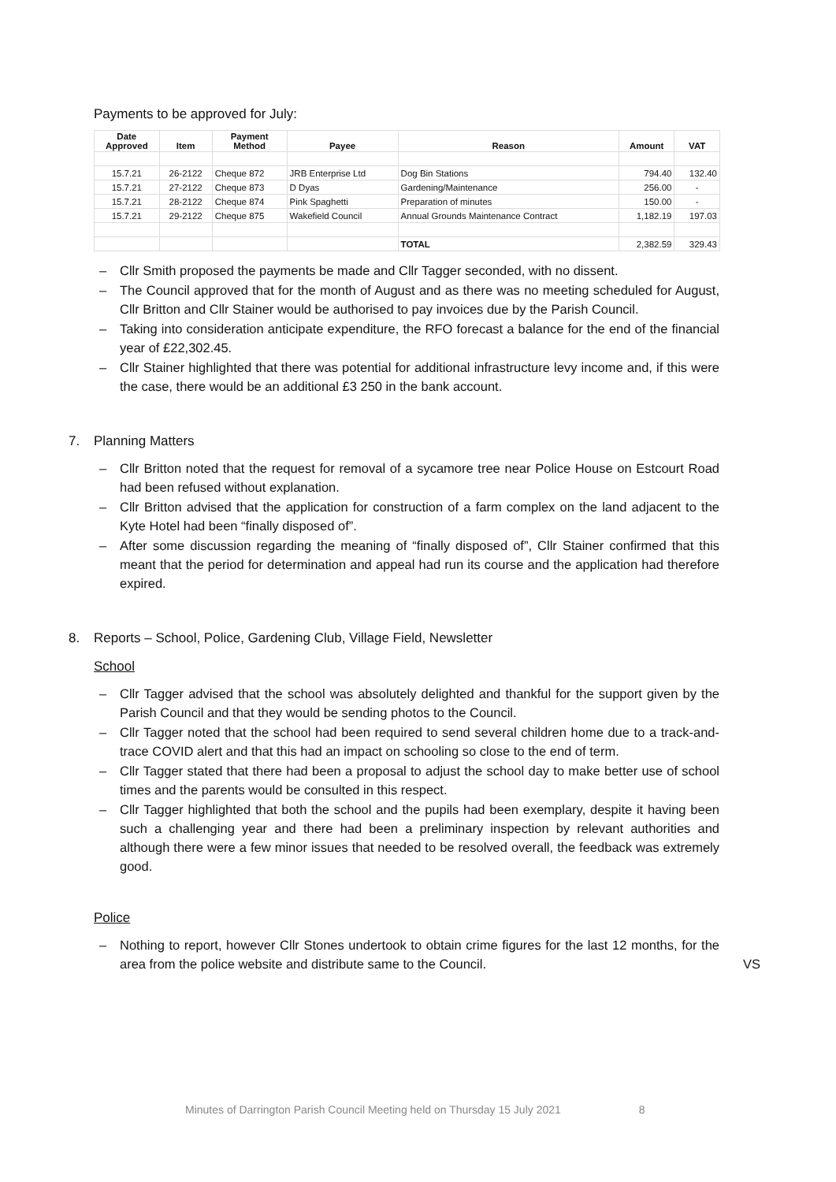Payments to be approved for July:
| Date Approved | Item | Payment Method | Payee | Reason | Amount | VAT |
| --- | --- | --- | --- | --- | --- | --- |
| 15.7.21 | 26-2122 | Cheque 872 | JRB Enterprise Ltd | Dog Bin Stations | 794.40 | 132.40 |
| 15.7.21 | 27-2122 | Cheque 873 | D Dyas | Gardening/Maintenance | 256.00 | - |
| 15.7.21 | 28-2122 | Cheque 874 | Pink Spaghetti | Preparation of minutes | 150.00 | - |
| 15.7.21 | 29-2122 | Cheque 875 | Wakefield Council | Annual Grounds Maintenance Contract | 1,182.19 | 197.03 |
| | | | | TOTAL | 2,382.59 | 329.43 |
– Cllr Smith proposed the payments be made and Cllr Tagger seconded, with no dissent.
– The Council approved that for the month of August and as there was no meeting scheduled for August, Cllr Britton and Cllr Stainer would be authorised to pay invoices due by the Parish Council.
– Taking into consideration anticipate expenditure, the RFO forecast a balance for the end of the financial year of £22,302.45.
– Cllr Stainer highlighted that there was potential for additional infrastructure levy income and, if this were the case, there would be an additional £3 250 in the bank account.
7. Planning Matters
– Cllr Britton noted that the request for removal of a sycamore tree near Police House on Estcourt Road had been refused without explanation.
– Cllr Britton advised that the application for construction of a farm complex on the land adjacent to the Kyte Hotel had been “finally disposed of”.
– After some discussion regarding the meaning of “finally disposed of”, Cllr Stainer confirmed that this meant that the period for determination and appeal had run its course and the application had therefore expired.
8. Reports – School, Police, Gardening Club, Village Field, Newsletter
School
– Cllr Tagger advised that the school was absolutely delighted and thankful for the support given by the Parish Council and that they would be sending photos to the Council.
– Cllr Tagger noted that the school had been required to send several children home due to a track-and-trace COVID alert and that this had an impact on schooling so close to the end of term.
– Cllr Tagger stated that there had been a proposal to adjust the school day to make better use of school times and the parents would be consulted in this respect.
– Cllr Tagger highlighted that both the school and the pupils had been exemplary, despite it having been such a challenging year and there had been a preliminary inspection by relevant authorities and although there were a few minor issues that needed to be resolved overall, the feedback was extremely good.
Police
– Nothing to report, however Cllr Stones undertook to obtain crime figures for the last 12 months, for the area from the police website and distribute same to the Council.
VS
Minutes of Darrington Parish Council Meeting held on Thursday 15 July 2021 8